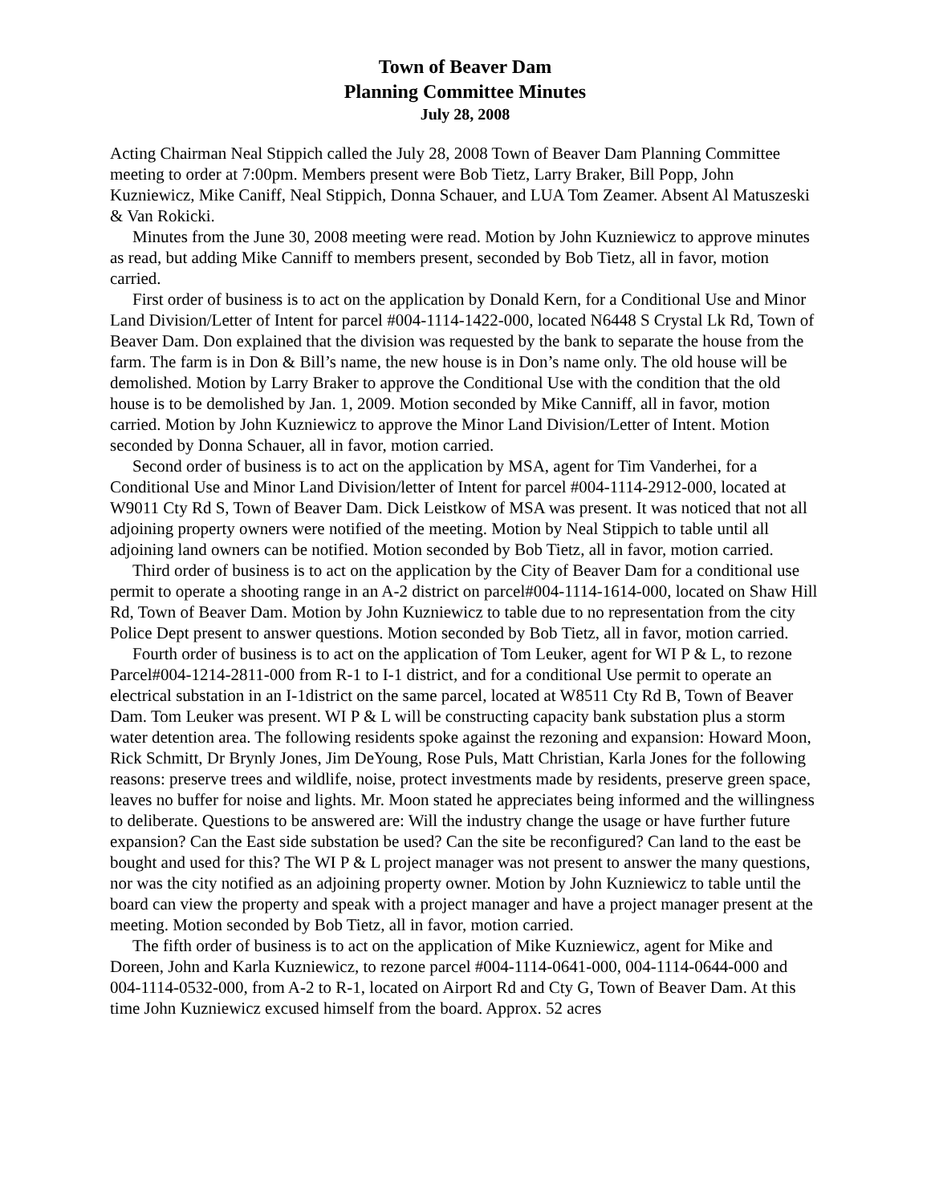Town of Beaver Dam
Planning Committee Minutes
July 28, 2008
Acting Chairman Neal Stippich called the July 28, 2008 Town of Beaver Dam Planning Committee meeting to order at 7:00pm. Members present were Bob Tietz, Larry Braker, Bill Popp, John Kuzniewicz, Mike Caniff, Neal Stippich, Donna Schauer, and LUA Tom Zeamer. Absent Al Matuszeski & Van Rokicki.
Minutes from the June 30, 2008 meeting were read. Motion by John Kuzniewicz to approve minutes as read, but adding Mike Canniff to members present, seconded by Bob Tietz, all in favor, motion carried.
First order of business is to act on the application by Donald Kern, for a Conditional Use and Minor Land Division/Letter of Intent for parcel #004-1114-1422-000, located N6448 S Crystal Lk Rd, Town of Beaver Dam. Don explained that the division was requested by the bank to separate the house from the farm. The farm is in Don & Bill’s name, the new house is in Don’s name only. The old house will be demolished. Motion by Larry Braker to approve the Conditional Use with the condition that the old house is to be demolished by Jan. 1, 2009. Motion seconded by Mike Canniff, all in favor, motion carried. Motion by John Kuzniewicz to approve the Minor Land Division/Letter of Intent. Motion seconded by Donna Schauer, all in favor, motion carried.
Second order of business is to act on the application by MSA, agent for Tim Vanderhei, for a Conditional Use and Minor Land Division/letter of Intent for parcel #004-1114-2912-000, located at W9011 Cty Rd S, Town of Beaver Dam. Dick Leistkow of MSA was present. It was noticed that not all adjoining property owners were notified of the meeting. Motion by Neal Stippich to table until all adjoining land owners can be notified. Motion seconded by Bob Tietz, all in favor, motion carried.
Third order of business is to act on the application by the City of Beaver Dam for a conditional use permit to operate a shooting range in an A-2 district on parcel#004-1114-1614-000, located on Shaw Hill Rd, Town of Beaver Dam. Motion by John Kuzniewicz to table due to no representation from the city Police Dept present to answer questions. Motion seconded by Bob Tietz, all in favor, motion carried.
Fourth order of business is to act on the application of Tom Leuker, agent for WI P & L, to rezone Parcel#004-1214-2811-000 from R-1 to I-1 district, and for a conditional Use permit to operate an electrical substation in an I-1district on the same parcel, located at W8511 Cty Rd B, Town of Beaver Dam. Tom Leuker was present. WI P & L will be constructing capacity bank substation plus a storm water detention area. The following residents spoke against the rezoning and expansion: Howard Moon, Rick Schmitt, Dr Brynly Jones, Jim DeYoung, Rose Puls, Matt Christian, Karla Jones for the following reasons: preserve trees and wildlife, noise, protect investments made by residents, preserve green space, leaves no buffer for noise and lights. Mr. Moon stated he appreciates being informed and the willingness to deliberate. Questions to be answered are: Will the industry change the usage or have further future expansion? Can the East side substation be used? Can the site be reconfigured? Can land to the east be bought and used for this? The WI P & L project manager was not present to answer the many questions, nor was the city notified as an adjoining property owner. Motion by John Kuzniewicz to table until the board can view the property and speak with a project manager and have a project manager present at the meeting. Motion seconded by Bob Tietz, all in favor, motion carried.
The fifth order of business is to act on the application of Mike Kuzniewicz, agent for Mike and Doreen, John and Karla Kuzniewicz, to rezone parcel #004-1114-0641-000, 004-1114-0644-000 and 004-1114-0532-000, from A-2 to R-1, located on Airport Rd and Cty G, Town of Beaver Dam. At this time John Kuzniewicz excused himself from the board. Approx. 52 acres